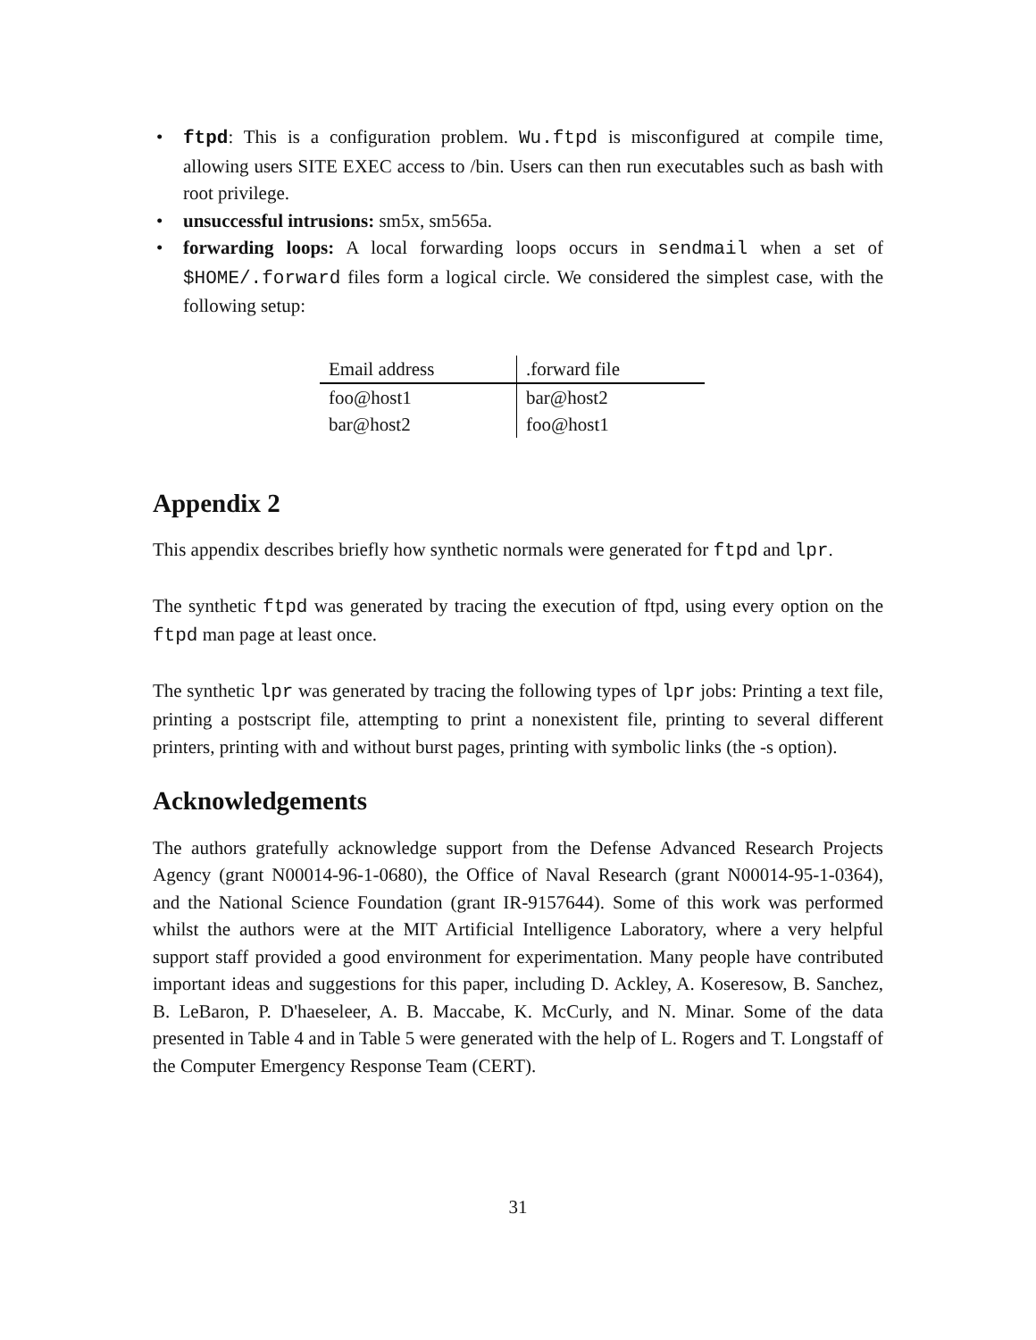• ftpd: This is a configuration problem. Wu.ftpd is misconfigured at compile time, allowing users SITE EXEC access to /bin. Users can then run executables such as bash with root privilege.
• unsuccessful intrusions: sm5x, sm565a.
• forwarding loops: A local forwarding loops occurs in sendmail when a set of $HOME/.forward files form a logical circle. We considered the simplest case, with the following setup:
| Email address | .forward file |
| foo@host1 | bar@host2 |
| bar@host2 | foo@host1 |
Appendix 2
This appendix describes briefly how synthetic normals were generated for ftpd and lpr.
The synthetic ftpd was generated by tracing the execution of ftpd, using every option on the ftpd man page at least once.
The synthetic lpr was generated by tracing the following types of lpr jobs: Printing a text file, printing a postscript file, attempting to print a nonexistent file, printing to several different printers, printing with and without burst pages, printing with symbolic links (the -s option).
Acknowledgements
The authors gratefully acknowledge support from the Defense Advanced Research Projects Agency (grant N00014-96-1-0680), the Office of Naval Research (grant N00014-95-1-0364), and the National Science Foundation (grant IR-9157644). Some of this work was performed whilst the authors were at the MIT Artificial Intelligence Laboratory, where a very helpful support staff provided a good environment for experimentation. Many people have contributed important ideas and suggestions for this paper, including D. Ackley, A. Koseresow, B. Sanchez, B. LeBaron, P. D'haeseleer, A. B. Maccabe, K. McCurly, and N. Minar. Some of the data presented in Table 4 and in Table 5 were generated with the help of L. Rogers and T. Longstaff of the Computer Emergency Response Team (CERT).
31